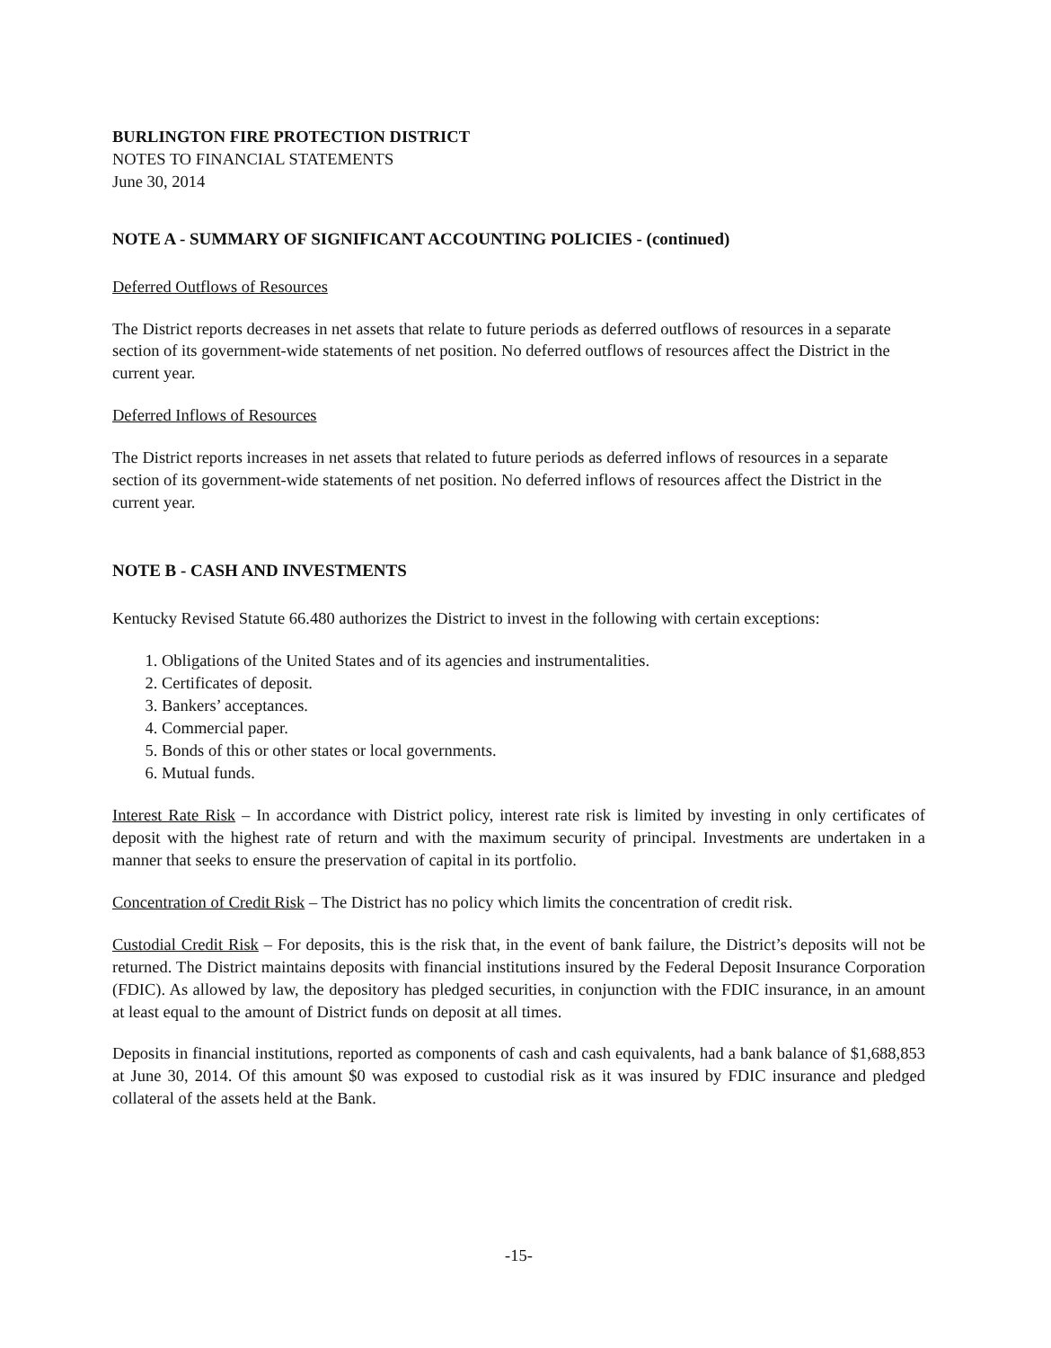BURLINGTON FIRE PROTECTION DISTRICT
NOTES TO FINANCIAL STATEMENTS
June 30, 2014
NOTE A - SUMMARY OF SIGNIFICANT ACCOUNTING POLICIES - (continued)
Deferred Outflows of Resources
The District reports decreases in net assets that relate to future periods as deferred outflows of resources in a separate section of its government-wide statements of net position. No deferred outflows of resources affect the District in the current year.
Deferred Inflows of Resources
The District reports increases in net assets that related to future periods as deferred inflows of resources in a separate section of its government-wide statements of net position. No deferred inflows of resources affect the District in the current year.
NOTE B - CASH AND INVESTMENTS
Kentucky Revised Statute 66.480 authorizes the District to invest in the following with certain exceptions:
1. Obligations of the United States and of its agencies and instrumentalities.
2. Certificates of deposit.
3. Bankers’ acceptances.
4. Commercial paper.
5. Bonds of this or other states or local governments.
6. Mutual funds.
Interest Rate Risk – In accordance with District policy, interest rate risk is limited by investing in only certificates of deposit with the highest rate of return and with the maximum security of principal. Investments are undertaken in a manner that seeks to ensure the preservation of capital in its portfolio.
Concentration of Credit Risk – The District has no policy which limits the concentration of credit risk.
Custodial Credit Risk – For deposits, this is the risk that, in the event of bank failure, the District’s deposits will not be returned. The District maintains deposits with financial institutions insured by the Federal Deposit Insurance Corporation (FDIC). As allowed by law, the depository has pledged securities, in conjunction with the FDIC insurance, in an amount at least equal to the amount of District funds on deposit at all times.
Deposits in financial institutions, reported as components of cash and cash equivalents, had a bank balance of $1,688,853 at June 30, 2014. Of this amount $0 was exposed to custodial risk as it was insured by FDIC insurance and pledged collateral of the assets held at the Bank.
-15-